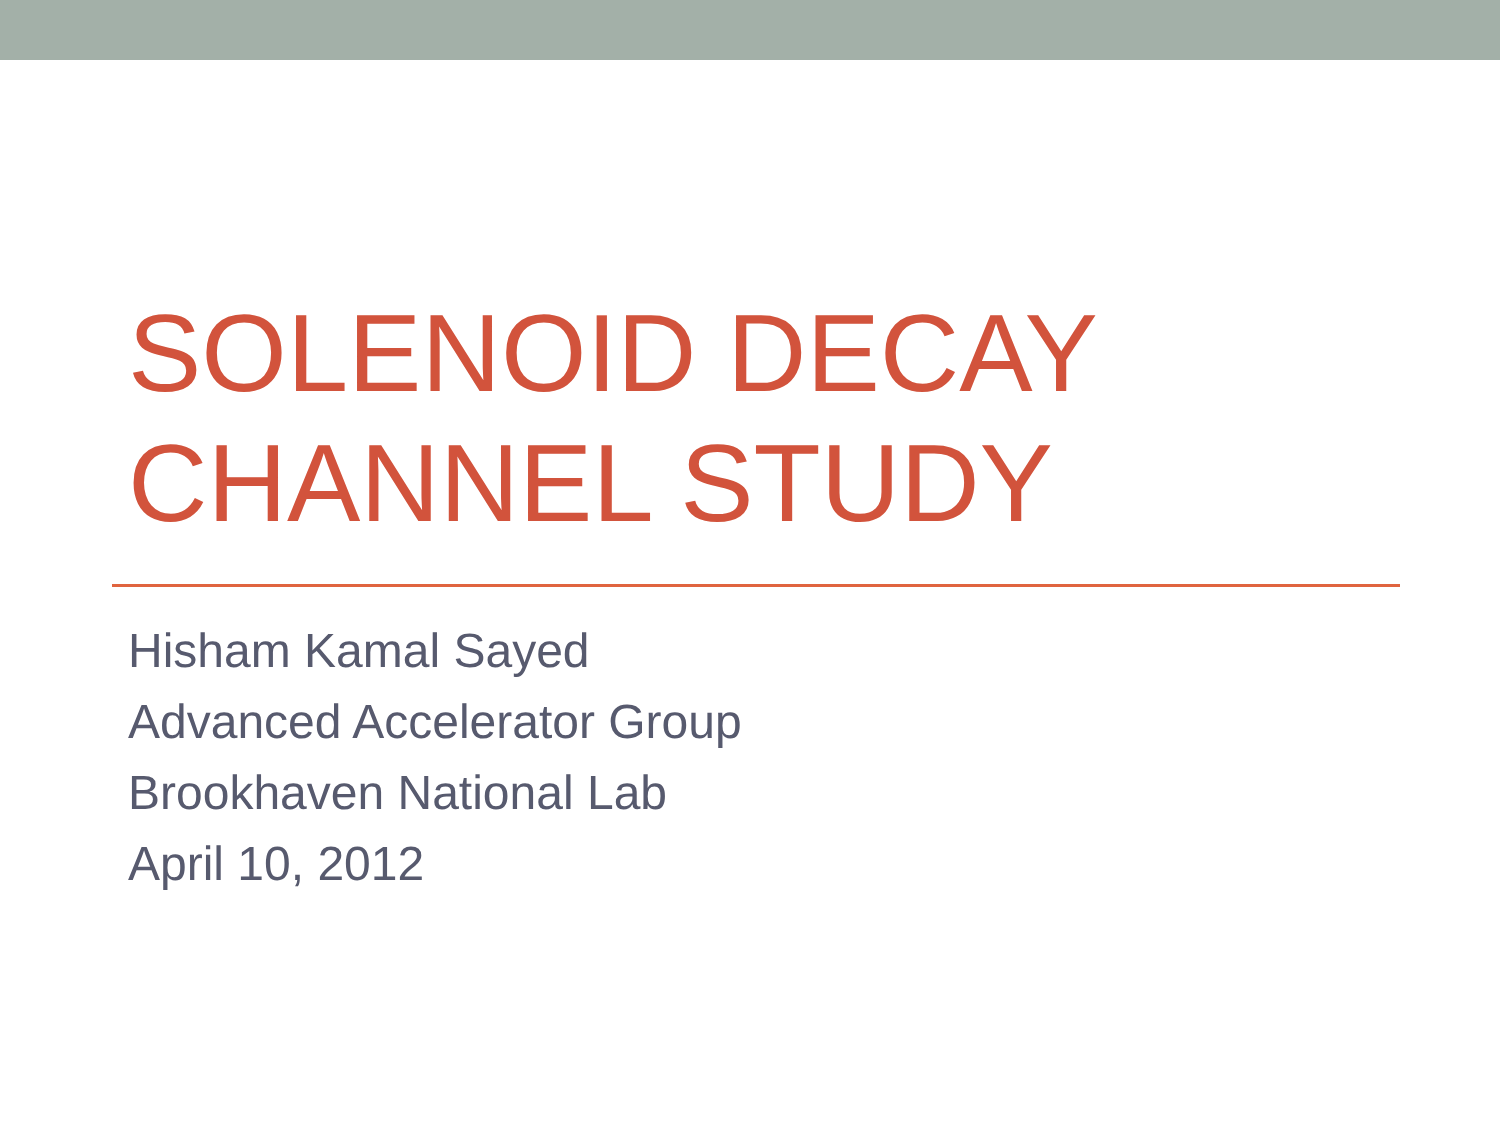SOLENOID DECAY
CHANNEL STUDY
Hisham Kamal Sayed
Advanced Accelerator Group
Brookhaven National Lab
April 10, 2012